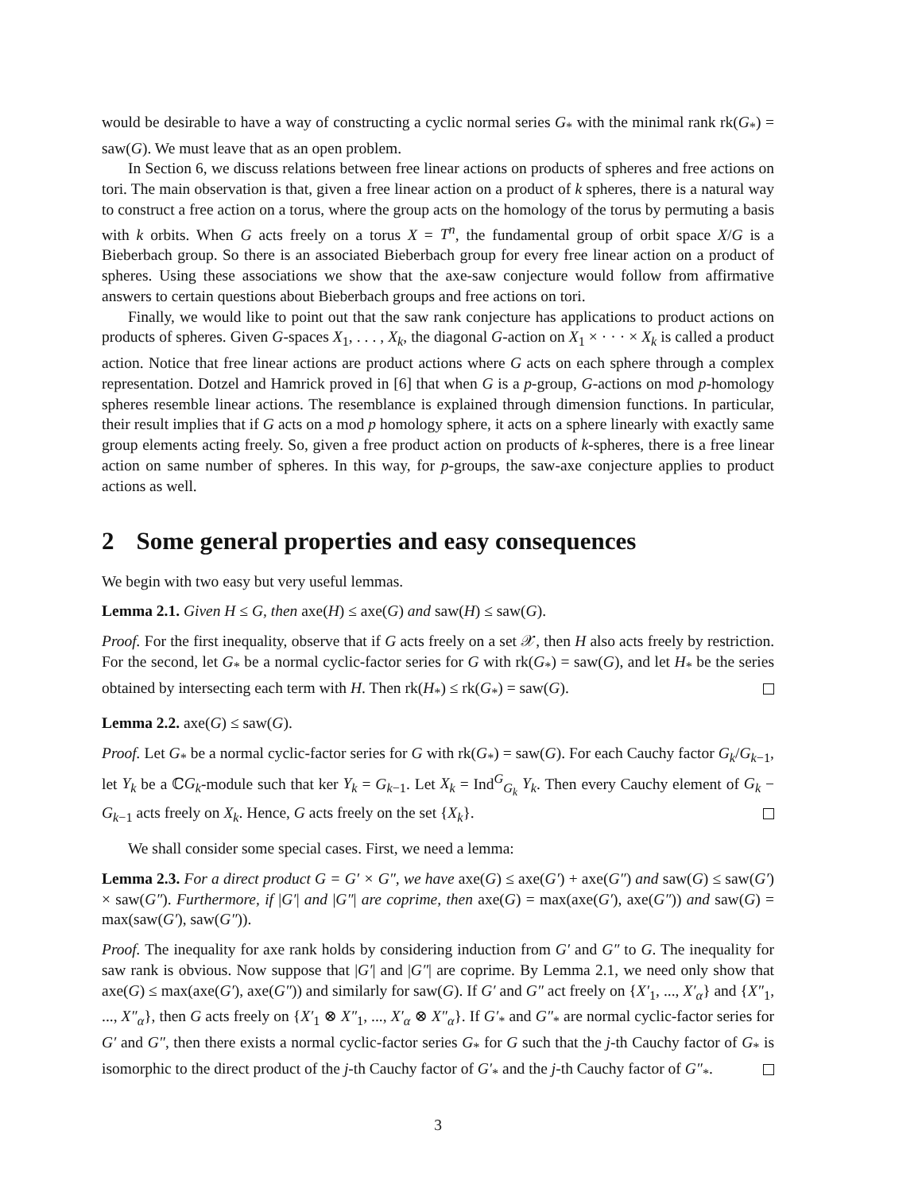would be desirable to have a way of constructing a cyclic normal series G<sub>*</sub> with the minimal rank rk(G<sub>*</sub>) = saw(G). We must leave that as an open problem.
In Section 6, we discuss relations between free linear actions on products of spheres and free actions on tori. The main observation is that, given a free linear action on a product of k spheres, there is a natural way to construct a free action on a torus, where the group acts on the homology of the torus by permuting a basis with k orbits. When G acts freely on a torus X = T<sup>n</sup>, the fundamental group of orbit space X/G is a Bieberbach group. So there is an associated Bieberbach group for every free linear action on a product of spheres. Using these associations we show that the axe-saw conjecture would follow from affirmative answers to certain questions about Bieberbach groups and free actions on tori.
Finally, we would like to point out that the saw rank conjecture has applications to product actions on products of spheres. Given G-spaces X<sub>1</sub>, . . . , X<sub>k</sub>, the diagonal G-action on X<sub>1</sub> × · · · × X<sub>k</sub> is called a product action. Notice that free linear actions are product actions where G acts on each sphere through a complex representation. Dotzel and Hamrick proved in [6] that when G is a p-group, G-actions on mod p-homology spheres resemble linear actions. The resemblance is explained through dimension functions. In particular, their result implies that if G acts on a mod p homology sphere, it acts on a sphere linearly with exactly same group elements acting freely. So, given a free product action on products of k-spheres, there is a free linear action on same number of spheres. In this way, for p-groups, the saw-axe conjecture applies to product actions as well.
2 Some general properties and easy consequences
We begin with two easy but very useful lemmas.
Lemma 2.1. Given H ≤ G, then axe(H) ≤ axe(G) and saw(H) ≤ saw(G).
Proof. For the first inequality, observe that if G acts freely on a set 𝒳, then H also acts freely by restriction. For the second, let G<sub>*</sub> be a normal cyclic-factor series for G with rk(G<sub>*</sub>) = saw(G), and let H<sub>*</sub> be the series obtained by intersecting each term with H. Then rk(H<sub>*</sub>) ≤ rk(G<sub>*</sub>) = saw(G).
Lemma 2.2. axe(G) ≤ saw(G).
Proof. Let G<sub>*</sub> be a normal cyclic-factor series for G with rk(G<sub>*</sub>) = saw(G). For each Cauchy factor G<sub>k</sub>/G<sub>k−1</sub>, let Y<sub>k</sub> be a ℂG<sub>k</sub>-module such that ker Y<sub>k</sub> = G<sub>k−1</sub>. Let X<sub>k</sub> = Ind<sup>G</sup><sub>G<sub>k</sub></sub> Y<sub>k</sub>. Then every Cauchy element of G<sub>k</sub> − G<sub>k−1</sub> acts freely on X<sub>k</sub>. Hence, G acts freely on the set {X<sub>k</sub>}.
We shall consider some special cases. First, we need a lemma:
Lemma 2.3. For a direct product G = G′ × G″, we have axe(G) ≤ axe(G′) + axe(G″) and saw(G) ≤ saw(G′) × saw(G″). Furthermore, if |G′| and |G″| are coprime, then axe(G) = max(axe(G′), axe(G″)) and saw(G) = max(saw(G′), saw(G″)).
Proof. The inequality for axe rank holds by considering induction from G′ and G″ to G. The inequality for saw rank is obvious. Now suppose that |G′| and |G″| are coprime. By Lemma 2.1, we need only show that axe(G) ≤ max(axe(G′), axe(G″)) and similarly for saw(G). If G′ and G″ act freely on {X′<sub>1</sub>, ..., X′<sub>α</sub>} and {X″<sub>1</sub>, ..., X″<sub>α</sub>}, then G acts freely on {X′<sub>1</sub> ⊗ X″<sub>1</sub>, ..., X′<sub>α</sub> ⊗ X″<sub>α</sub>}. If G′<sub>*</sub> and G″<sub>*</sub> are normal cyclic-factor series for G′ and G″, then there exists a normal cyclic-factor series G<sub>*</sub> for G such that the j-th Cauchy factor of G<sub>*</sub> is isomorphic to the direct product of the j-th Cauchy factor of G′<sub>*</sub> and the j-th Cauchy factor of G″<sub>*</sub>.
3